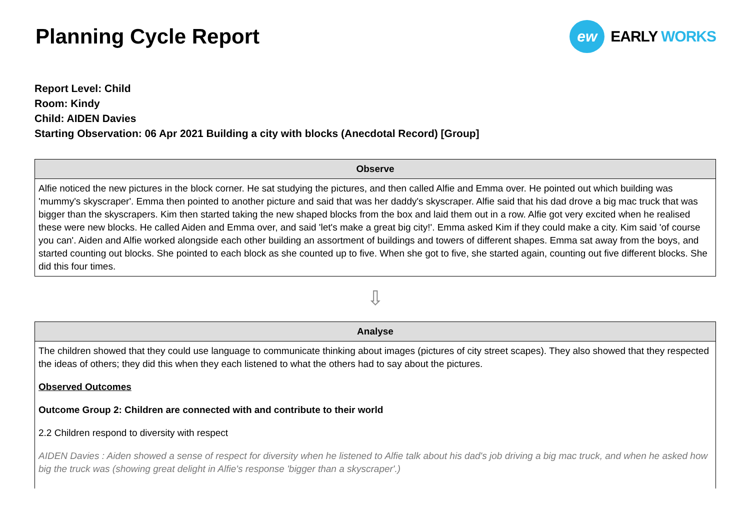Planning Cycle Report
ew
EARLY WORKS
Report Level: Child
Room: Kindy
Child: AIDEN Davies
Starting Observation: 06 Apr 2021 Building a city with blocks (Anecdotal Record) [Group]
Observe
Alfie noticed the new pictures in the block corner. He sat studying the pictures, and then called Alfie and Emma over. He pointed out which building was 'mummy's skyscraper'. Emma then pointed to another picture and said that was her daddy's skyscraper. Alfie said that his dad drove a big mac truck that was bigger than the skyscrapers. Kim then started taking the new shaped blocks from the box and laid them out in a row. Alfie got very excited when he realised these were new blocks. He called Aiden and Emma over, and said 'let's make a great big city!'. Emma asked Kim if they could make a city. Kim said 'of course you can'. Aiden and Alfie worked alongside each other building an assortment of buildings and towers of different shapes. Emma sat away from the boys, and started counting out blocks. She pointed to each block as she counted up to five. When she got to five, she started again, counting out five different blocks. She did this four times.
⇩
Analyse
The children showed that they could use language to communicate thinking about images (pictures of city street scapes). They also showed that they respected the ideas of others; they did this when they each listened to what the others had to say about the pictures.
Observed Outcomes
Outcome Group 2: Children are connected with and contribute to their world
2.2 Children respond to diversity with respect
AIDEN Davies : Aiden showed a sense of respect for diversity when he listened to Alfie talk about his dad's job driving a big mac truck, and when he asked how big the truck was (showing great delight in Alfie's response 'bigger than a skyscraper'.)